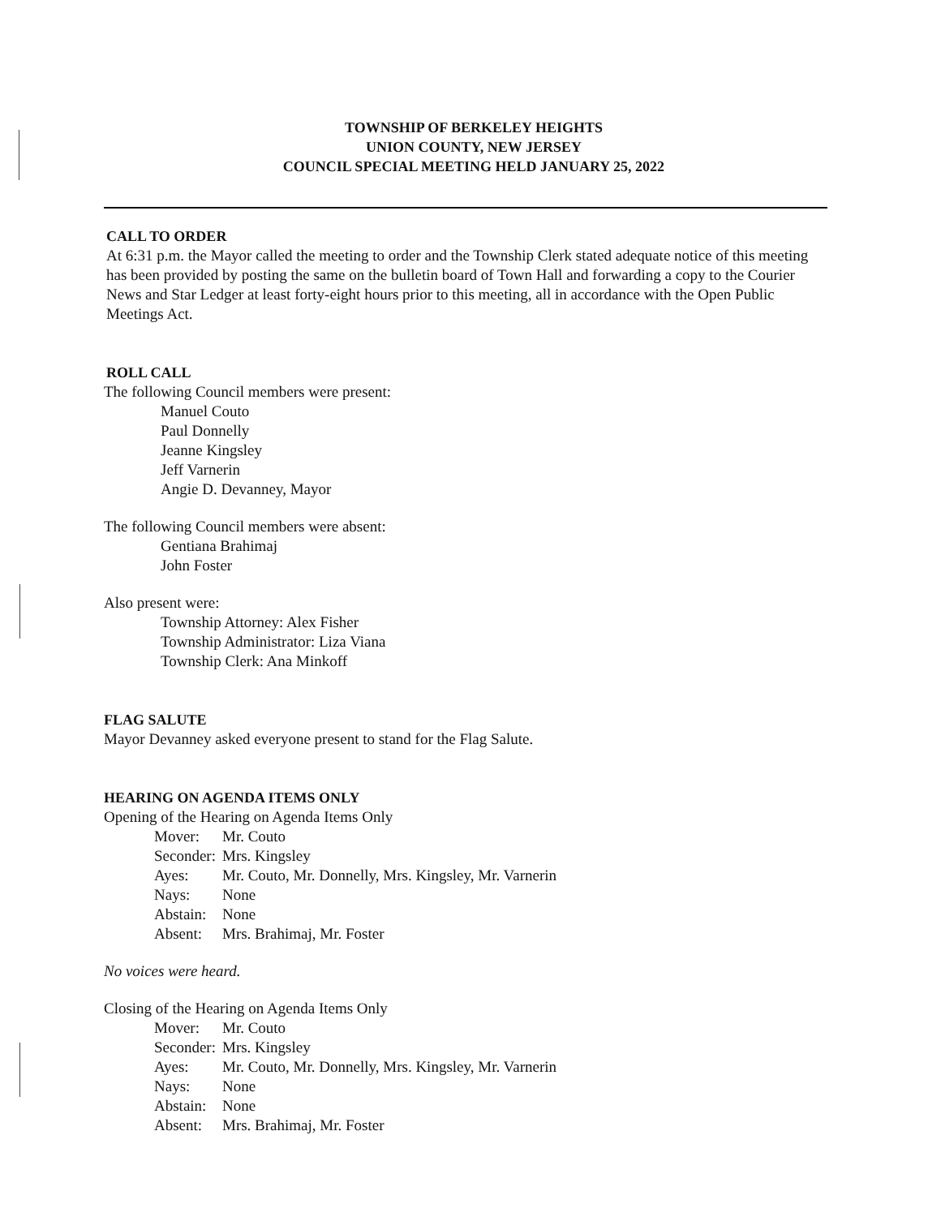TOWNSHIP OF BERKELEY HEIGHTS
UNION COUNTY, NEW JERSEY
COUNCIL SPECIAL MEETING HELD JANUARY 25, 2022
CALL TO ORDER
At 6:31 p.m. the Mayor called the meeting to order and the Township Clerk stated adequate notice of this meeting has been provided by posting the same on the bulletin board of Town Hall and forwarding a copy to the Courier News and Star Ledger at least forty-eight hours prior to this meeting, all in accordance with the Open Public Meetings Act.
ROLL CALL
The following Council members were present:
Manuel Couto
Paul Donnelly
Jeanne Kingsley
Jeff Varnerin
Angie D. Devanney, Mayor
The following Council members were absent:
Gentiana Brahimaj
John Foster
Also present were:
Township Attorney: Alex Fisher
Township Administrator: Liza Viana
Township Clerk: Ana Minkoff
FLAG SALUTE
Mayor Devanney asked everyone present to stand for the Flag Salute.
HEARING ON AGENDA ITEMS ONLY
Opening of the Hearing on Agenda Items Only
| Mover: | Mr. Couto |
| Seconder: | Mrs. Kingsley |
| Ayes: | Mr. Couto, Mr. Donnelly, Mrs. Kingsley, Mr. Varnerin |
| Nays: | None |
| Abstain: | None |
| Absent: | Mrs. Brahimaj, Mr. Foster |
No voices were heard.
Closing of the Hearing on Agenda Items Only
| Mover: | Mr. Couto |
| Seconder: | Mrs. Kingsley |
| Ayes: | Mr. Couto, Mr. Donnelly, Mrs. Kingsley, Mr. Varnerin |
| Nays: | None |
| Abstain: | None |
| Absent: | Mrs. Brahimaj, Mr. Foster |